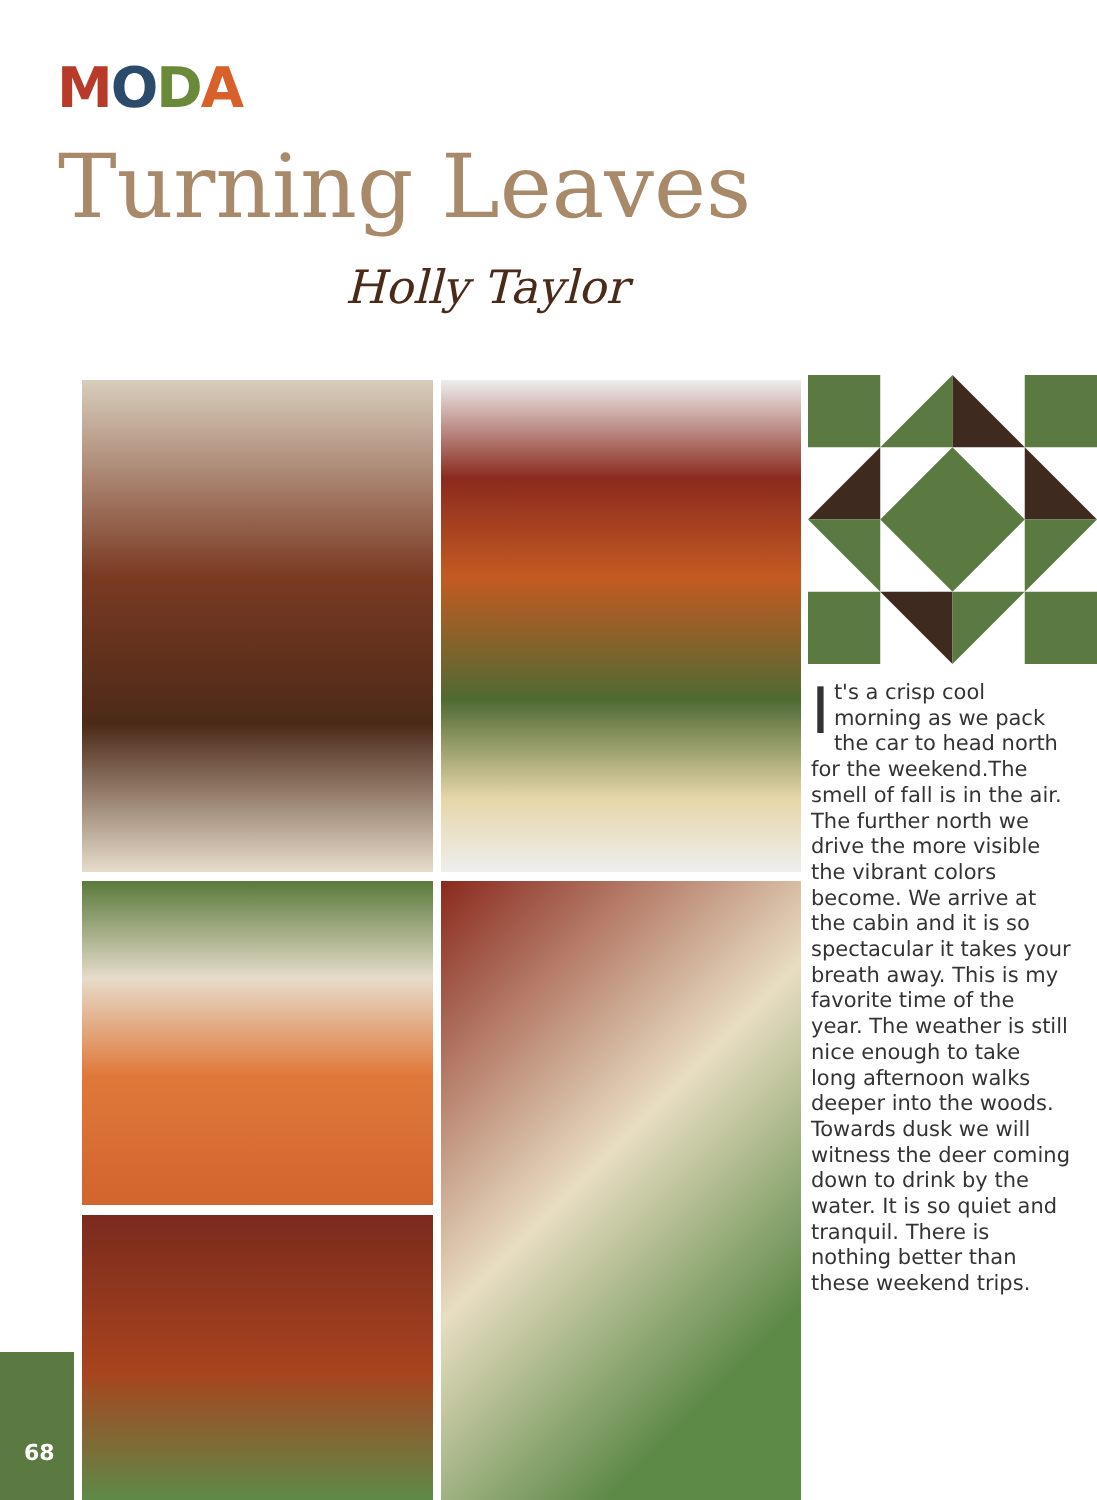MODA
Turning Leaves
Holly Taylor
It's a crisp cool morning as we pack the car to head north for the weekend.The smell of fall is in the air. The further north we drive the more visible the vibrant colors become. We arrive at the cabin and it is so spectacular it takes your breath away. This is my favorite time of the year. The weather is still nice enough to take long afternoon walks deeper into the woods. Towards dusk we will witness the deer coming down to drink by the water. It is so quiet and tranquil. There is nothing better than these weekend trips.
68